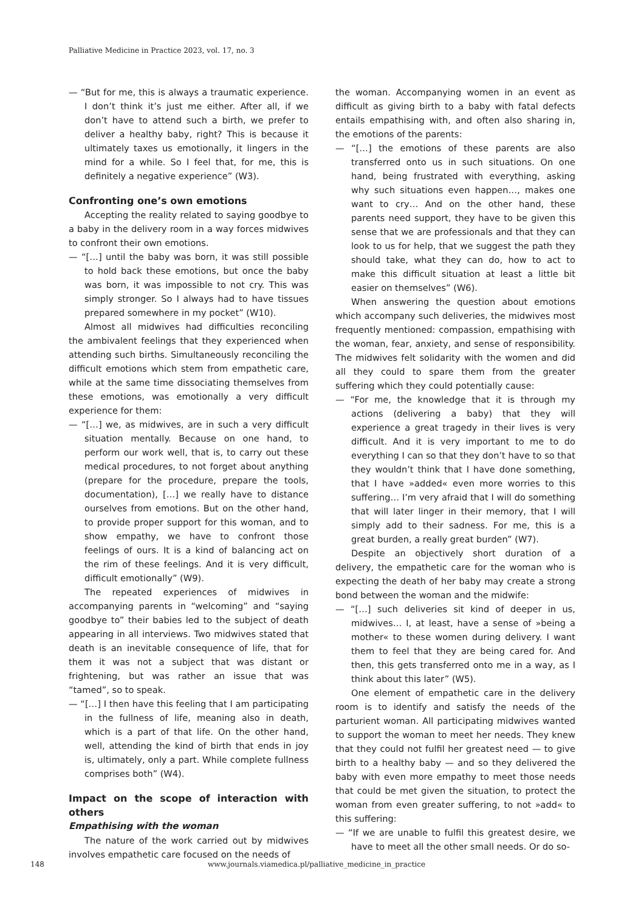Palliative Medicine in Practice 2023, vol. 17, no. 3
— “But for me, this is always a traumatic experience. I don’t think it’s just me either. After all, if we don’t have to attend such a birth, we prefer to deliver a healthy baby, right? This is because it ultimately taxes us emotionally, it lingers in the mind for a while. So I feel that, for me, this is definitely a negative experience” (W3).
Confronting one’s own emotions
Accepting the reality related to saying goodbye to a baby in the delivery room in a way forces midwives to confront their own emotions.
— “[…] until the baby was born, it was still possible to hold back these emotions, but once the baby was born, it was impossible to not cry. This was simply stronger. So I always had to have tissues prepared somewhere in my pocket” (W10).
Almost all midwives had difficulties reconciling the ambivalent feelings that they experienced when attending such births. Simultaneously reconciling the difficult emotions which stem from empathetic care, while at the same time dissociating themselves from these emotions, was emotionally a very difficult experience for them:
— “[…] we, as midwives, are in such a very difficult situation mentally. Because on one hand, to perform our work well, that is, to carry out these medical procedures, to not forget about anything (prepare for the procedure, prepare the tools, documentation), […] we really have to distance ourselves from emotions. But on the other hand, to provide proper support for this woman, and to show empathy, we have to confront those feelings of ours. It is a kind of balancing act on the rim of these feelings. And it is very difficult, difficult emotionally” (W9).
The repeated experiences of midwives in accompanying parents in “welcoming” and “saying goodbye to” their babies led to the subject of death appearing in all interviews. Two midwives stated that death is an inevitable consequence of life, that for them it was not a subject that was distant or frightening, but was rather an issue that was “tamed”, so to speak.
— “[…] I then have this feeling that I am participating in the fullness of life, meaning also in death, which is a part of that life. On the other hand, well, attending the kind of birth that ends in joy is, ultimately, only a part. While complete fullness comprises both” (W4).
Impact on the scope of interaction with others
Empathising with the woman
The nature of the work carried out by midwives involves empathetic care focused on the needs of
the woman. Accompanying women in an event as difficult as giving birth to a baby with fatal defects entails empathising with, and often also sharing in, the emotions of the parents:
— “[…] the emotions of these parents are also transferred onto us in such situations. On one hand, being frustrated with everything, asking why such situations even happen…, makes one want to cry… And on the other hand, these parents need support, they have to be given this sense that we are professionals and that they can look to us for help, that we suggest the path they should take, what they can do, how to act to make this difficult situation at least a little bit easier on themselves” (W6).
When answering the question about emotions which accompany such deliveries, the midwives most frequently mentioned: compassion, empathising with the woman, fear, anxiety, and sense of responsibility. The midwives felt solidarity with the women and did all they could to spare them from the greater suffering which they could potentially cause:
— “For me, the knowledge that it is through my actions (delivering a baby) that they will experience a great tragedy in their lives is very difficult. And it is very important to me to do everything I can so that they don’t have to so that they wouldn’t think that I have done something, that I have »added« even more worries to this suffering… I’m very afraid that I will do something that will later linger in their memory, that I will simply add to their sadness. For me, this is a great burden, a really great burden” (W7).
Despite an objectively short duration of a delivery, the empathetic care for the woman who is expecting the death of her baby may create a strong bond between the woman and the midwife:
— “[…] such deliveries sit kind of deeper in us, midwives… I, at least, have a sense of »being a mother« to these women during delivery. I want them to feel that they are being cared for. And then, this gets transferred onto me in a way, as I think about this later” (W5).
One element of empathetic care in the delivery room is to identify and satisfy the needs of the parturient woman. All participating midwives wanted to support the woman to meet her needs. They knew that they could not fulfil her greatest need — to give birth to a healthy baby — and so they delivered the baby with even more empathy to meet those needs that could be met given the situation, to protect the woman from even greater suffering, to not »add« to this suffering:
— “If we are unable to fulfil this greatest desire, we have to meet all the other small needs. Or do so-
148 www.journals.viamedica.pl/palliative_medicine_in_practice